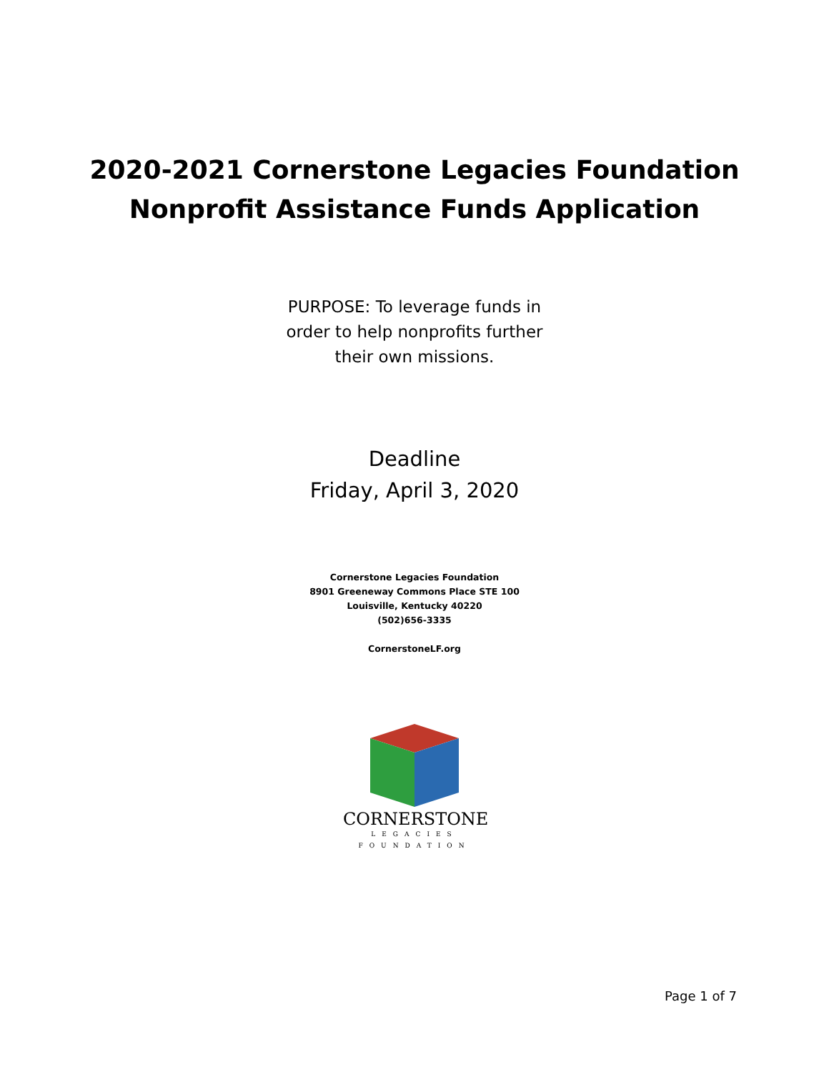2020-2021 Cornerstone Legacies Foundation
Nonprofit Assistance Funds Application
PURPOSE: To leverage funds in
order to help nonprofits further
their own missions.
Deadline
Friday, April 3, 2020
Cornerstone Legacies Foundation
8901 Greeneway Commons Place STE 100
Louisville, Kentucky 40220
(502)656-3335
CornerstoneLF.org
CORNERSTONE
LEGACIES
FOUNDATION
Page 1 of 7